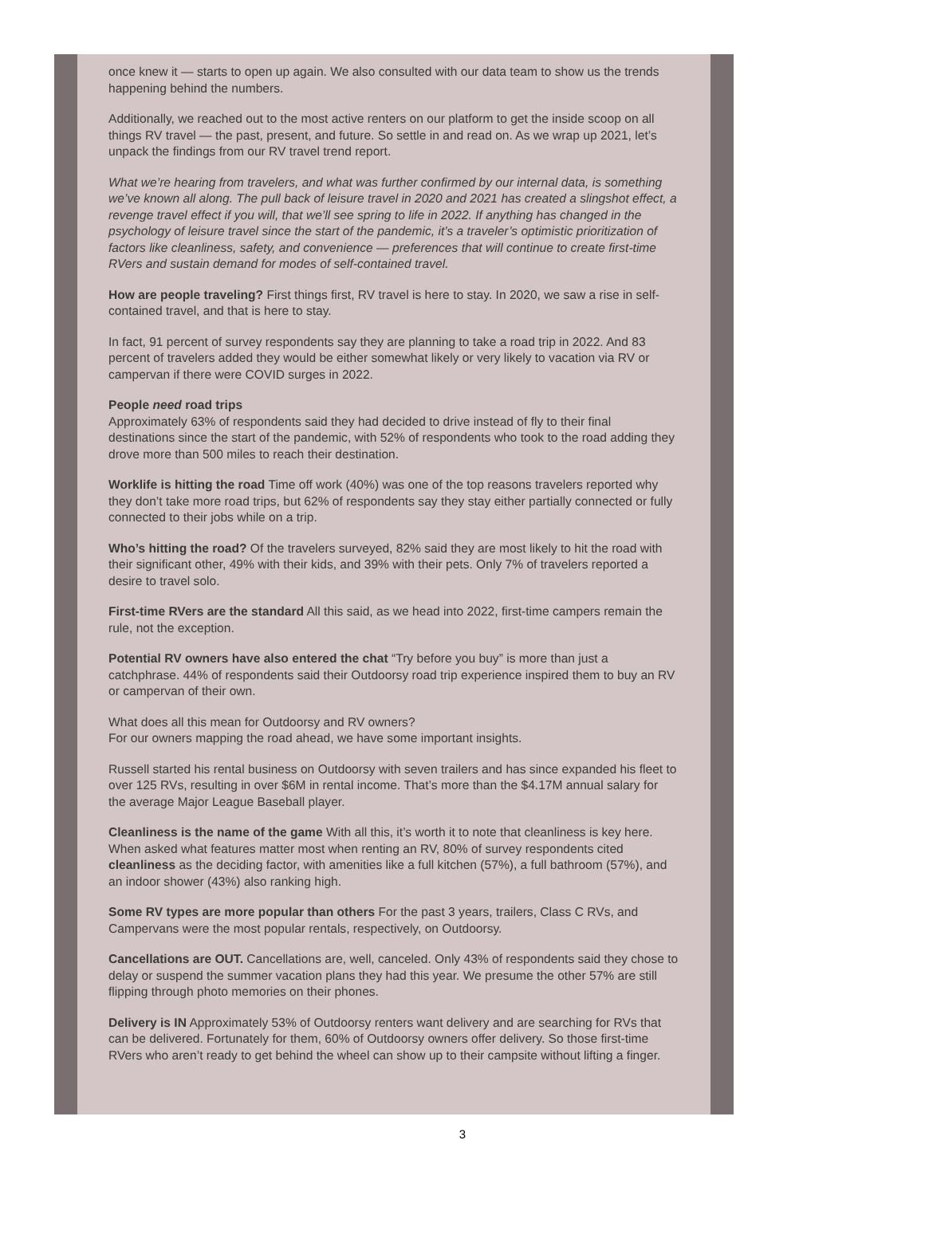once knew it — starts to open up again. We also consulted with our data team to show us the trends happening behind the numbers.
Additionally, we reached out to the most active renters on our platform to get the inside scoop on all things RV travel — the past, present, and future. So settle in and read on. As we wrap up 2021, let’s unpack the findings from our RV travel trend report.
What we’re hearing from travelers, and what was further confirmed by our internal data, is something we’ve known all along. The pull back of leisure travel in 2020 and 2021 has created a slingshot effect, a revenge travel effect if you will, that we’ll see spring to life in 2022. If anything has changed in the psychology of leisure travel since the start of the pandemic, it’s a traveler’s optimistic prioritization of factors like cleanliness, safety, and convenience — preferences that will continue to create first-time RVers and sustain demand for modes of self-contained travel.
How are people traveling? First things first, RV travel is here to stay. In 2020, we saw a rise in self-contained travel, and that is here to stay.
In fact, 91 percent of survey respondents say they are planning to take a road trip in 2022. And 83 percent of travelers added they would be either somewhat likely or very likely to vacation via RV or campervan if there were COVID surges in 2022.
People need road trips
Approximately 63% of respondents said they had decided to drive instead of fly to their final destinations since the start of the pandemic, with 52% of respondents who took to the road adding they drove more than 500 miles to reach their destination.
Worklife is hitting the road Time off work (40%) was one of the top reasons travelers reported why they don’t take more road trips, but 62% of respondents say they stay either partially connected or fully connected to their jobs while on a trip.
Who’s hitting the road? Of the travelers surveyed, 82% said they are most likely to hit the road with their significant other, 49% with their kids, and 39% with their pets. Only 7% of travelers reported a desire to travel solo.
First-time RVers are the standard All this said, as we head into 2022, first-time campers remain the rule, not the exception.
Potential RV owners have also entered the chat “Try before you buy” is more than just a catchphrase. 44% of respondents said their Outdoorsy road trip experience inspired them to buy an RV or campervan of their own.
What does all this mean for Outdoorsy and RV owners?
For our owners mapping the road ahead, we have some important insights.
Russell started his rental business on Outdoorsy with seven trailers and has since expanded his fleet to over 125 RVs, resulting in over $6M in rental income. That’s more than the $4.17M annual salary for the average Major League Baseball player.
Cleanliness is the name of the game With all this, it’s worth it to note that cleanliness is key here. When asked what features matter most when renting an RV, 80% of survey respondents cited cleanliness as the deciding factor, with amenities like a full kitchen (57%), a full bathroom (57%), and an indoor shower (43%) also ranking high.
Some RV types are more popular than others For the past 3 years, trailers, Class C RVs, and Campervans were the most popular rentals, respectively, on Outdoorsy.
Cancellations are OUT. Cancellations are, well, canceled. Only 43% of respondents said they chose to delay or suspend the summer vacation plans they had this year. We presume the other 57% are still flipping through photo memories on their phones.
Delivery is IN Approximately 53% of Outdoorsy renters want delivery and are searching for RVs that can be delivered. Fortunately for them, 60% of Outdoorsy owners offer delivery. So those first-time RVers who aren’t ready to get behind the wheel can show up to their campsite without lifting a finger.
3